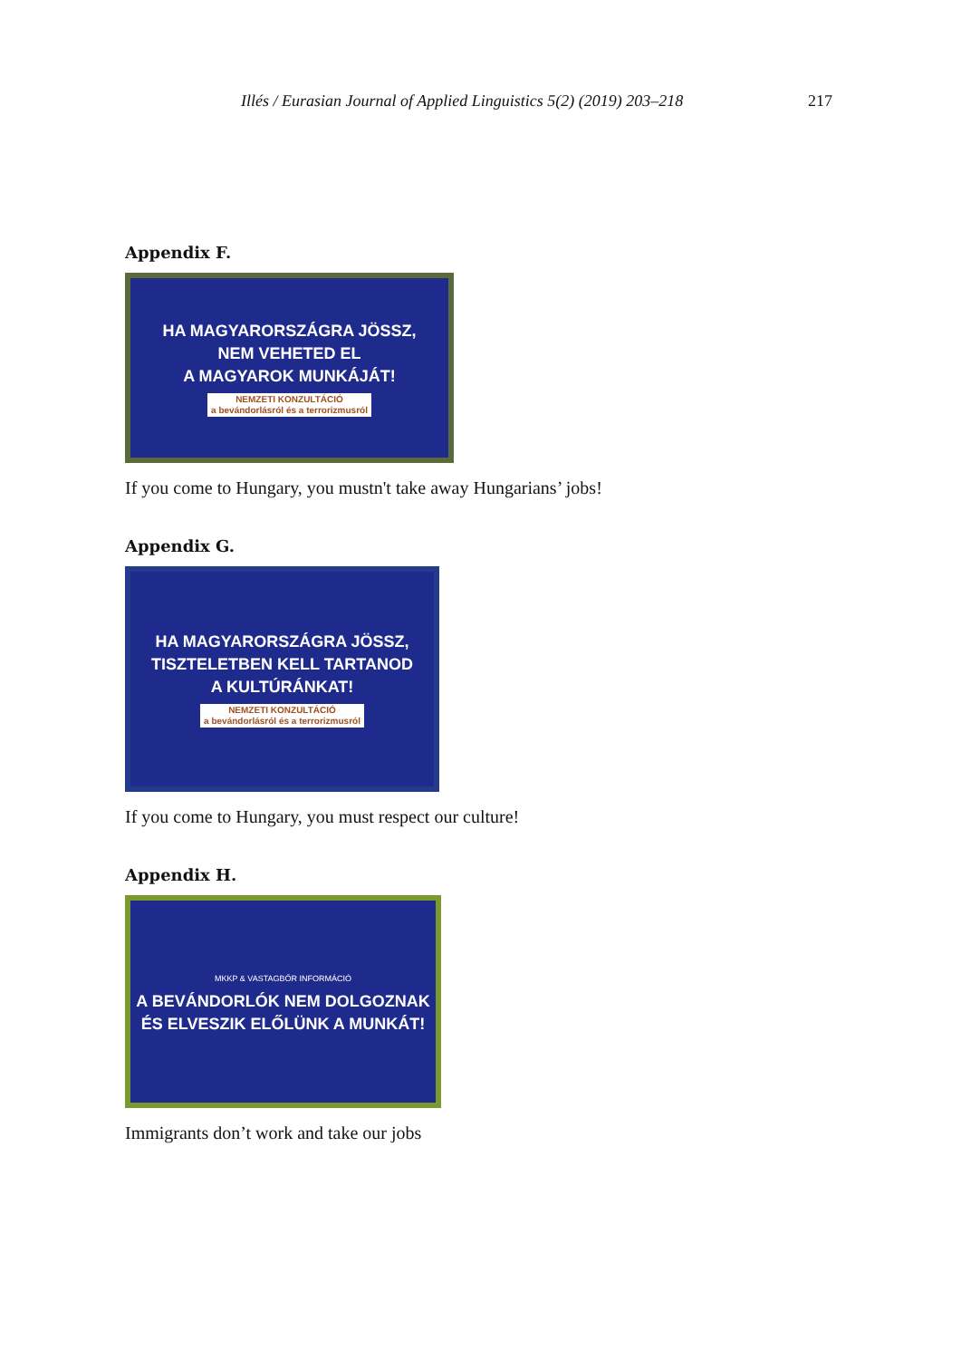Illés / Eurasian Journal of Applied Linguistics 5(2) (2019) 203–218 217
Appendix F.
HA MAGYARORSZÁGRA JÖSSZ,
NEM VEHETED EL
A MAGYAROK MUNKÁJÁT!
NEMZETI KONZULTÁCIÓ
a bevándorlásról és a terrorizmusról
If you come to Hungary, you mustn't take away Hungarians’ jobs!
Appendix G.
HA MAGYARORSZÁGRA JÖSSZ,
TISZTELETBEN KELL TARTANOD
A KULTÚRÁNKAT!
NEMZETI KONZULTÁCIÓ
a bevándorlásról és a terrorizmusról
If you come to Hungary, you must respect our culture!
Appendix H.
MKKP & VASTAGBŐR INFORMÁCIÓ
A BEVÁNDORLÓK NEM DOLGOZNAK
ÉS ELVESZIK ELŐLÜNK A MUNKÁT!
Immigrants don’t work and take our jobs